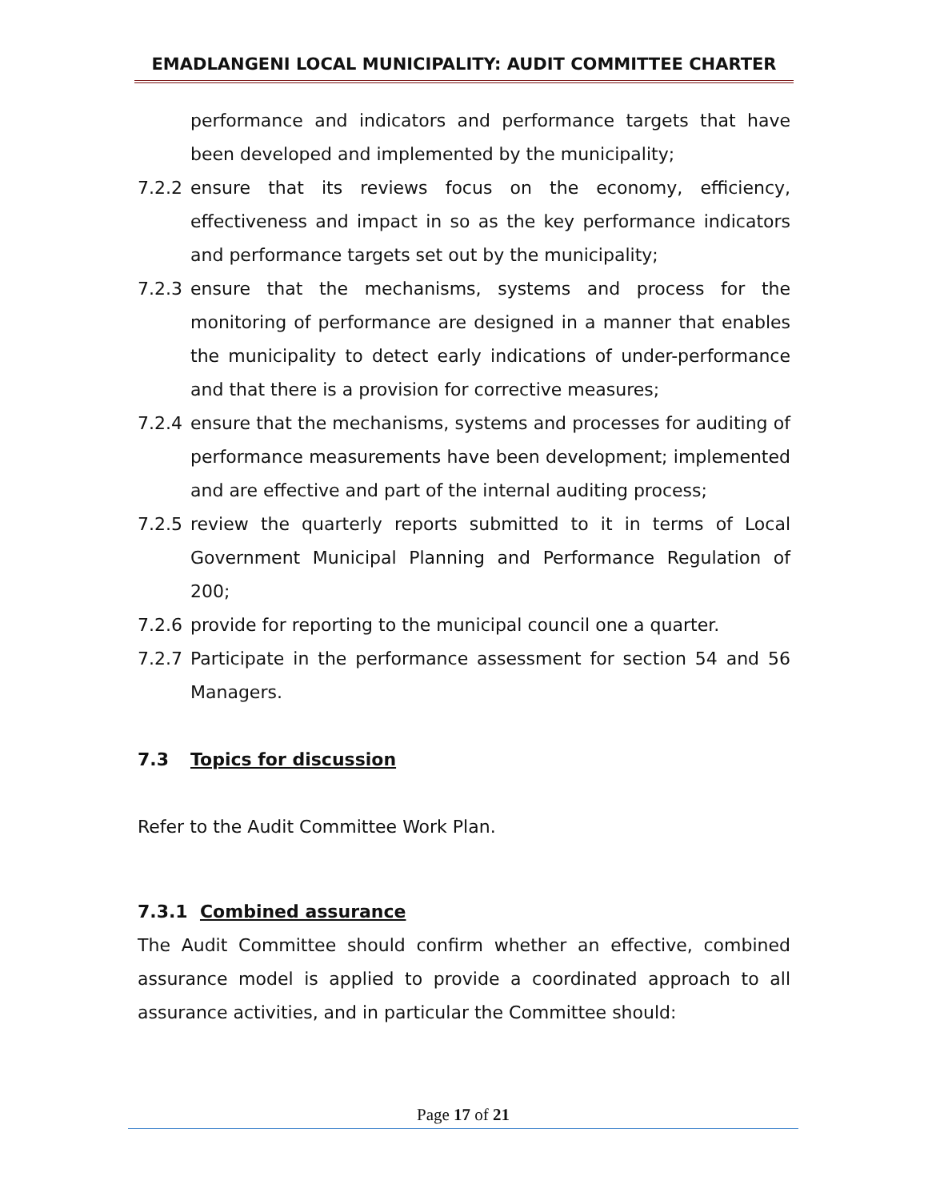EMADLANGENI LOCAL MUNICIPALITY: AUDIT COMMITTEE CHARTER
performance and indicators and performance targets that have been developed and implemented by the municipality;
7.2.2 ensure that its reviews focus on the economy, efficiency, effectiveness and impact in so as the key performance indicators and performance targets set out by the municipality;
7.2.3 ensure that the mechanisms, systems and process for the monitoring of performance are designed in a manner that enables the municipality to detect early indications of under-performance and that there is a provision for corrective measures;
7.2.4 ensure that the mechanisms, systems and processes for auditing of performance measurements have been development; implemented and are effective and part of the internal auditing process;
7.2.5 review the quarterly reports submitted to it in terms of Local Government Municipal Planning and Performance Regulation of 200;
7.2.6 provide for reporting to the municipal council one a quarter.
7.2.7 Participate in the performance assessment for section 54 and 56 Managers.
7.3 Topics for discussion
Refer to the Audit Committee Work Plan.
7.3.1 Combined assurance
The Audit Committee should confirm whether an effective, combined assurance model is applied to provide a coordinated approach to all assurance activities, and in particular the Committee should:
Page 17 of 21